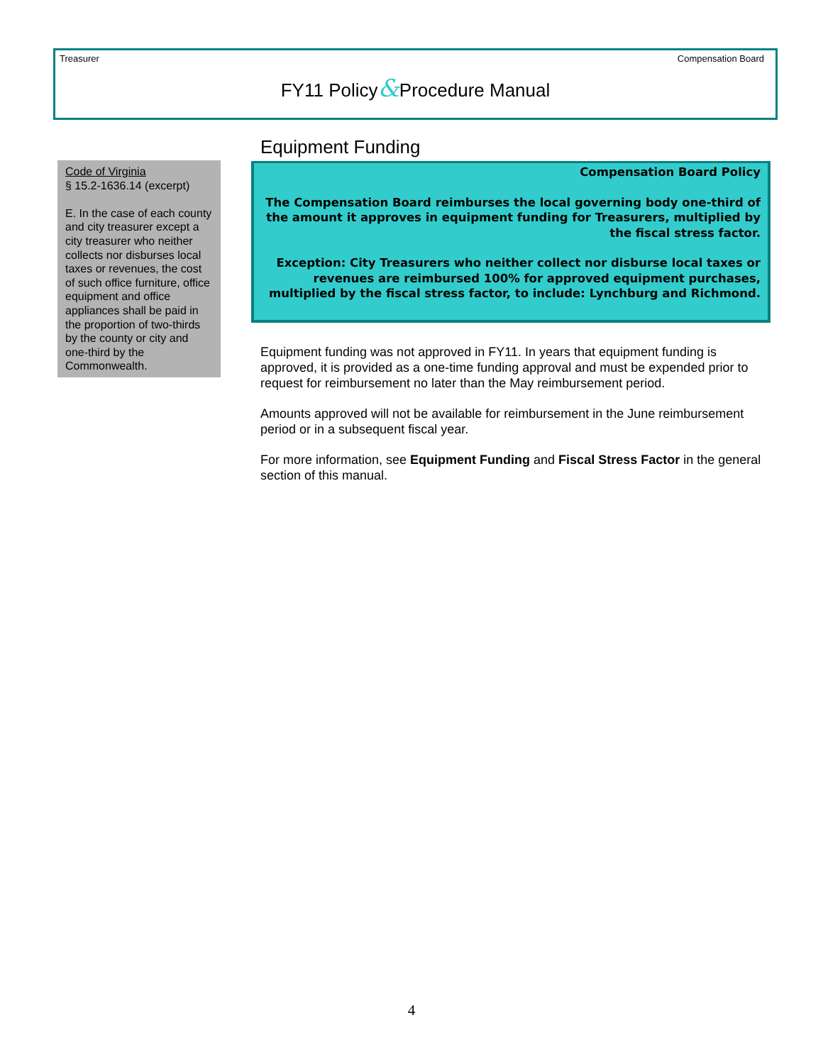Treasurer Compensation Board
FY11 Policy&Procedure Manual
Code of Virginia
§ 15.2-1636.14 (excerpt)
E. In the case of each county and city treasurer except a city treasurer who neither collects nor disburses local taxes or revenues, the cost of such office furniture, office equipment and office appliances shall be paid in the proportion of two-thirds by the county or city and one-third by the Commonwealth.
Equipment Funding
Compensation Board Policy
The Compensation Board reimburses the local governing body one-third of the amount it approves in equipment funding for Treasurers, multiplied by the fiscal stress factor.
Exception: City Treasurers who neither collect nor disburse local taxes or revenues are reimbursed 100% for approved equipment purchases, multiplied by the fiscal stress factor, to include: Lynchburg and Richmond.
Equipment funding was not approved in FY11. In years that equipment funding is approved, it is provided as a one-time funding approval and must be expended prior to request for reimbursement no later than the May reimbursement period.
Amounts approved will not be available for reimbursement in the June reimbursement period or in a subsequent fiscal year.
For more information, see Equipment Funding and Fiscal Stress Factor in the general section of this manual.
4